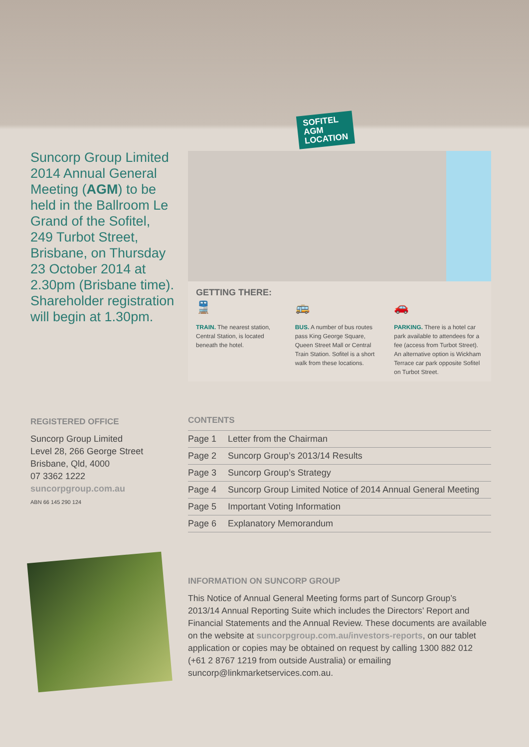Suncorp Group Limited 2014 Annual General Meeting (AGM) to be held in the Ballroom Le Grand of the Sofitel, 249 Turbot Street, Brisbane, on Thursday 23 October 2014 at 2.30pm (Brisbane time). Shareholder registration will begin at 1.30pm.
SOFITEL
AGM
LOCATION
GETTING THERE:
🚆
TRAIN. The nearest station, Central Station, is located beneath the hotel.
🚌
BUS. A number of bus routes pass King George Square, Queen Street Mall or Central Train Station. Sofitel is a short walk from these locations.
🚗
PARKING. There is a hotel car park available to attendees for a fee (access from Turbot Street). An alternative option is Wickham Terrace car park opposite Sofitel on Turbot Street.
REGISTERED OFFICE
Suncorp Group Limited
Level 28, 266 George Street
Brisbane, Qld, 4000
07 3362 1222
suncorpgroup.com.au
ABN 66 145 290 124
CONTENTS
| Page 1 | Letter from the Chairman |
| Page 2 | Suncorp Group’s 2013/14 Results |
| Page 3 | Suncorp Group’s Strategy |
| Page 4 | Suncorp Group Limited Notice of 2014 Annual General Meeting |
| Page 5 | Important Voting Information |
| Page 6 | Explanatory Memorandum |
INFORMATION ON SUNCORP GROUP
This Notice of Annual General Meeting forms part of Suncorp Group’s 2013/14 Annual Reporting Suite which includes the Directors’ Report and Financial Statements and the Annual Review. These documents are available on the website at suncorpgroup.com.au/investors-reports, on our tablet application or copies may be obtained on request by calling 1300 882 012 (+61 2 8767 1219 from outside Australia) or emailing suncorp@linkmarketservices.com.au.